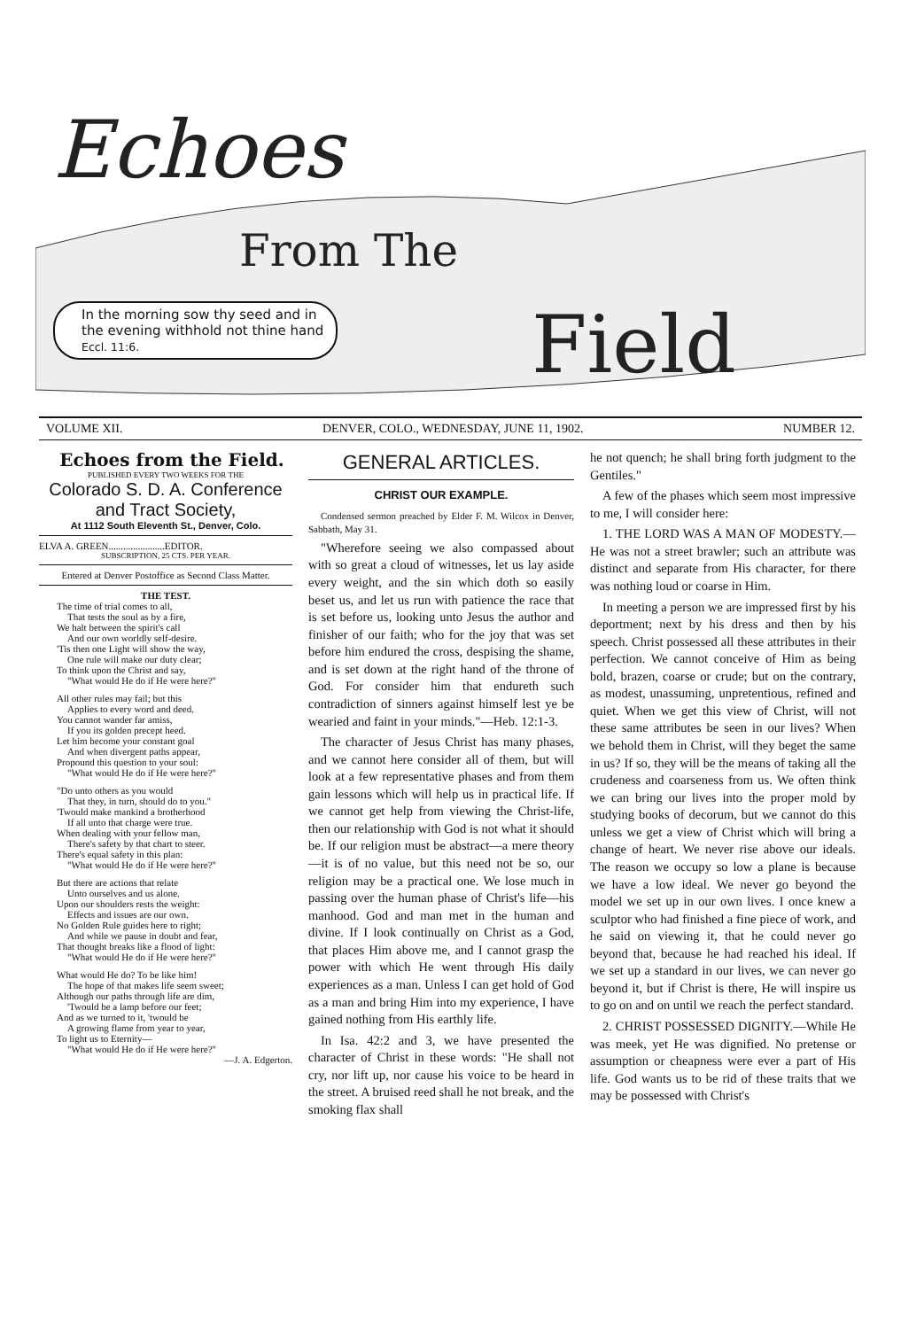Echoes
From The
Field
In the morning sow thy seed and in
the evening withhold not thine hand
Eccl. 11:6.
VOLUME XII. DENVER, COLO., WEDNESDAY, JUNE 11, 1902. NUMBER 12.
Echoes from the Field.
PUBLISHED EVERY TWO WEEKS FOR THE
Colorado S. D. A. Conference and Tract Society,
At 1112 South Eleventh St., Denver, Colo.
ELVA A. GREEN.......................EDITOR.
SUBSCRIPTION, 25 CTS. PER YEAR.
Entered at Denver Postoffice as Second Class Matter.
THE TEST.
The time of trial comes to all,
That tests the soul as by a fire,
We halt between the spirit's call
And our own worldly self-desire.
'Tis then one Light will show the way,
One rule will make our duty clear;
To think upon the Christ and say,
"What would He do if He were here?"
All other rules may fail; but this
Applies to every word and deed.
You cannot wander far amiss,
If you its golden precept heed.
Let him become your constant goal
And when divergent paths appear,
Propound this question to your soul:
"What would He do if He were here?"
"Do unto others as you would
That they, in turn, should do to you."
'Twould make mankind a brotherhood
If all unto that charge were true.
When dealing with your fellow man,
There's safety by that chart to steer.
There's equal safety in this plan:
"What would He do if He were here?"
But there are actions that relate
Unto ourselves and us alone.
Upon our shoulders rests the weight:
Effects and issues are our own.
No Golden Rule guides here to right;
And while we pause in doubt and fear,
That thought breaks like a flood of light:
"What would He do if He were here?"
What would He do? To be like him!
The hope of that makes life seem sweet;
Although our paths through life are dim,
'Twould be a lamp before our feet;
And as we turned to it, 'twould be
A growing flame from year to year,
To light us to Eternity—
"What would He do if He were here?"
—J. A. Edgerton.
GENERAL ARTICLES.
CHRIST OUR EXAMPLE.
Condensed sermon preached by Elder F. M. Wilcox in Denver, Sabbath, May 31.
"Wherefore seeing we also compassed about with so great a cloud of witnesses, let us lay aside every weight, and the sin which doth so easily beset us, and let us run with patience the race that is set before us, looking unto Jesus the author and finisher of our faith; who for the joy that was set before him endured the cross, despising the shame, and is set down at the right hand of the throne of God. For consider him that endureth such contradiction of sinners against himself lest ye be wearied and faint in your minds."—Heb. 12:1-3.
The character of Jesus Christ has many phases, and we cannot here consider all of them, but will look at a few representative phases and from them gain lessons which will help us in practical life. If we cannot get help from viewing the Christ-life, then our relationship with God is not what it should be. If our religion must be abstract—a mere theory—it is of no value, but this need not be so, our religion may be a practical one. We lose much in passing over the human phase of Christ's life—his manhood. God and man met in the human and divine. If I look continually on Christ as a God, that places Him above me, and I cannot grasp the power with which He went through His daily experiences as a man. Unless I can get hold of God as a man and bring Him into my experience, I have gained nothing from His earthly life.
In Isa. 42:2 and 3, we have presented the character of Christ in these words: "He shall not cry, nor lift up, nor cause his voice to be heard in the street. A bruised reed shall he not break, and the smoking flax shall
he not quench; he shall bring forth judgment to the Gentiles."
A few of the phases which seem most impressive to me, I will consider here:
1. THE LORD WAS A MAN OF MODESTY.—He was not a street brawler; such an attribute was distinct and separate from His character, for there was nothing loud or coarse in Him.
In meeting a person we are impressed first by his deportment; next by his dress and then by his speech. Christ possessed all these attributes in their perfection. We cannot conceive of Him as being bold, brazen, coarse or crude; but on the contrary, as modest, unassuming, unpretentious, refined and quiet. When we get this view of Christ, will not these same attributes be seen in our lives? When we behold them in Christ, will they beget the same in us? If so, they will be the means of taking all the crudeness and coarseness from us. We often think we can bring our lives into the proper mold by studying books of decorum, but we cannot do this unless we get a view of Christ which will bring a change of heart. We never rise above our ideals. The reason we occupy so low a plane is because we have a low ideal. We never go beyond the model we set up in our own lives. I once knew a sculptor who had finished a fine piece of work, and he said on viewing it, that he could never go beyond that, because he had reached his ideal. If we set up a standard in our lives, we can never go beyond it, but if Christ is there, He will inspire us to go on and on until we reach the perfect standard.
2. CHRIST POSSESSED DIGNITY.—While He was meek, yet He was dignified. No pretense or assumption or cheapness were ever a part of His life. God wants us to be rid of these traits that we may be possessed with Christ's